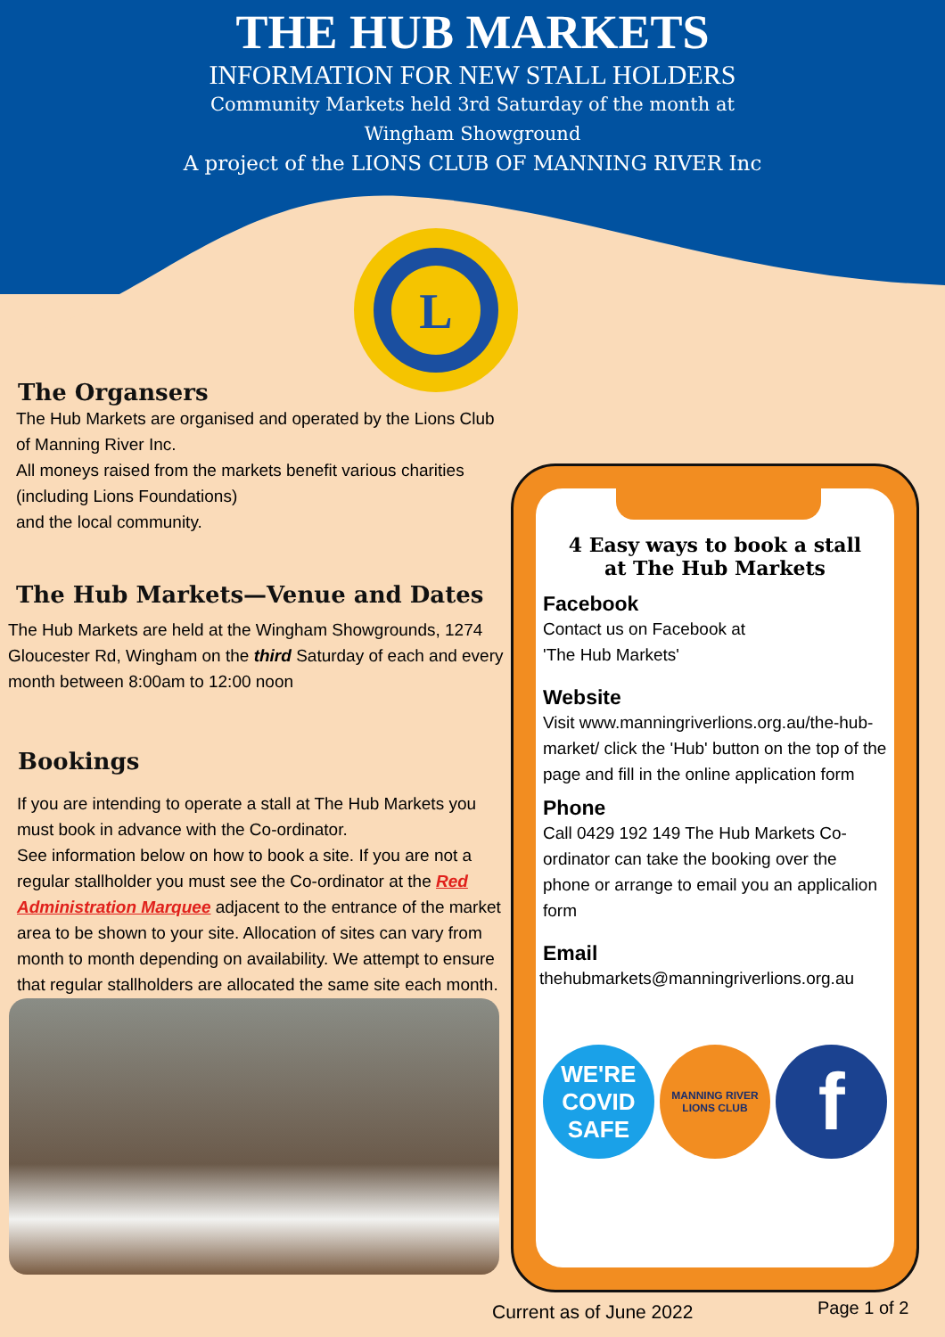THE HUB MARKETS
INFORMATION FOR NEW STALL HOLDERS
Community Markets held 3rd Saturday of the month at
Wingham Showground
A project of the LIONS CLUB OF MANNING RIVER Inc
L
The Organsers
The Hub Markets are organised and operated by the Lions Club of Manning River Inc.
All moneys raised from the markets benefit various charities (including Lions Foundations)
and the local community.
The Hub Markets—Venue and Dates
The Hub Markets are held at the Wingham Showgrounds, 1274 Gloucester Rd, Wingham on the third Saturday of each and every month between 8:00am to 12:00 noon
Bookings
If you are intending to operate a stall at The Hub Markets you must book in advance with the Co-ordinator.
See information below on how to book a site. If you are not a regular stallholder you must see the Co-ordinator at the Red Administration Marquee adjacent to the entrance of the market area to be shown to your site. Allocation of sites can vary from month to month depending on availability. We attempt to ensure that regular stallholders are allocated the same site each month.
4 Easy ways to book a stall
at The Hub Markets
Facebook
Contact us on Facebook at
'The Hub Markets'
Website
Visit www.manningriverlions.org.au/the-hub-market/ click the 'Hub' button on the top of the page and fill in the online application form
Phone
Call 0429 192 149 The Hub Markets Co-ordinator can take the booking over the phone or arrange to email you an applicalion form
Email
thehubmarkets@manningriverlions.org.au
WE'RE
COVID
SAFE
MANNING RIVER
LIONS CLUB
f
Current as of June 2022 Page 1 of 2